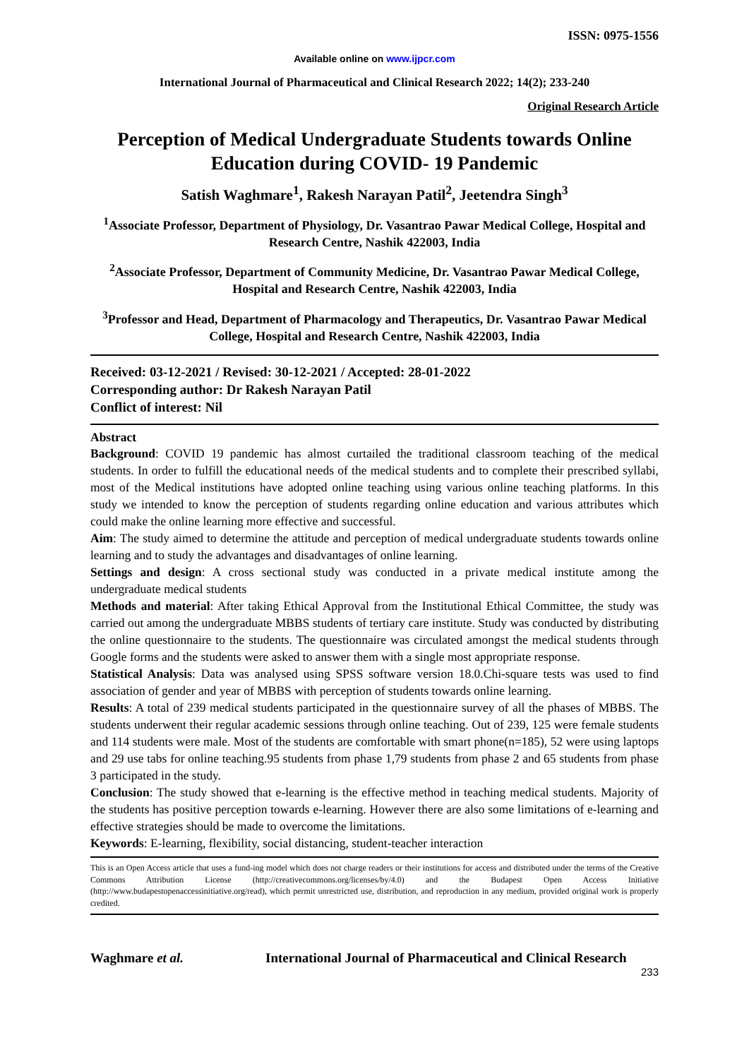ISSN: 0975-1556
Available online on www.ijpcr.com
International Journal of Pharmaceutical and Clinical Research 2022; 14(2); 233-240
Original Research Article
Perception of Medical Undergraduate Students towards Online Education during COVID- 19 Pandemic
Satish Waghmare<sup>1</sup>, Rakesh Narayan Patil<sup>2</sup>, Jeetendra Singh<sup>3</sup>
<sup>1</sup> Associate Professor, Department of Physiology, Dr. Vasantrao Pawar Medical College, Hospital and Research Centre, Nashik 422003, India
<sup>2</sup> Associate Professor, Department of Community Medicine, Dr. Vasantrao Pawar Medical College, Hospital and Research Centre, Nashik 422003, India
<sup>3</sup> Professor and Head, Department of Pharmacology and Therapeutics, Dr. Vasantrao Pawar Medical College, Hospital and Research Centre, Nashik 422003, India
Received: 03-12-2021 / Revised: 30-12-2021 / Accepted: 28-01-2022
Corresponding author: Dr Rakesh Narayan Patil
Conflict of interest: Nil
Abstract
Background: COVID 19 pandemic has almost curtailed the traditional classroom teaching of the medical students. In order to fulfill the educational needs of the medical students and to complete their prescribed syllabi, most of the Medical institutions have adopted online teaching using various online teaching platforms. In this study we intended to know the perception of students regarding online education and various attributes which could make the online learning more effective and successful.
Aim: The study aimed to determine the attitude and perception of medical undergraduate students towards online learning and to study the advantages and disadvantages of online learning.
Settings and design: A cross sectional study was conducted in a private medical institute among the undergraduate medical students
Methods and material: After taking Ethical Approval from the Institutional Ethical Committee, the study was carried out among the undergraduate MBBS students of tertiary care institute. Study was conducted by distributing the online questionnaire to the students. The questionnaire was circulated amongst the medical students through Google forms and the students were asked to answer them with a single most appropriate response.
Statistical Analysis: Data was analysed using SPSS software version 18.0.Chi-square tests was used to find association of gender and year of MBBS with perception of students towards online learning.
Results: A total of 239 medical students participated in the questionnaire survey of all the phases of MBBS. The students underwent their regular academic sessions through online teaching. Out of 239, 125 were female students and 114 students were male. Most of the students are comfortable with smart phone(n=185), 52 were using laptops and 29 use tabs for online teaching.95 students from phase 1,79 students from phase 2 and 65 students from phase 3 participated in the study.
Conclusion: The study showed that e-learning is the effective method in teaching medical students. Majority of the students has positive perception towards e-learning. However there are also some limitations of e-learning and effective strategies should be made to overcome the limitations.
Keywords: E-learning, flexibility, social distancing, student-teacher interaction
This is an Open Access article that uses a fund-ing model which does not charge readers or their institutions for access and distributed under the terms of the Creative Commons Attribution License (http://creativecommons.org/licenses/by/4.0) and the Budapest Open Access Initiative (http://www.budapestopenaccessinitiative.org/read), which permit unrestricted use, distribution, and reproduction in any medium, provided original work is properly credited.
Waghmare et al. International Journal of Pharmaceutical and Clinical Research
233